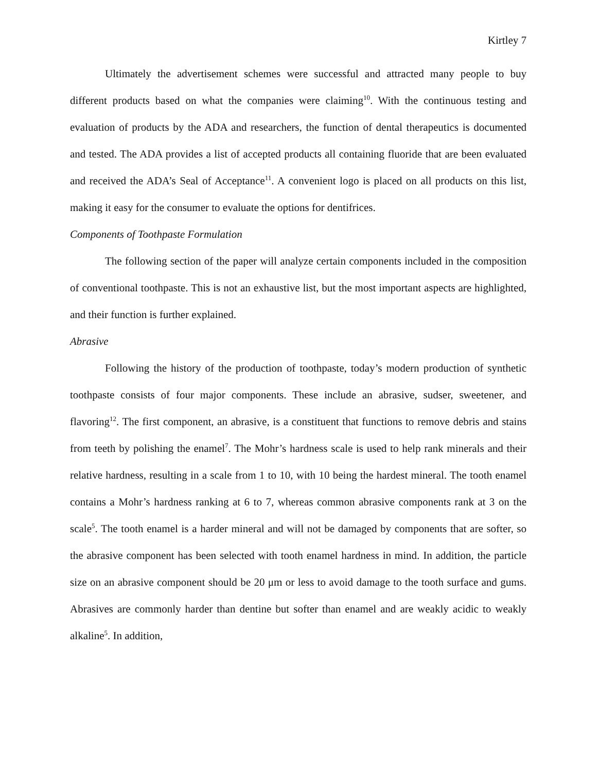Kirtley 7
Ultimately the advertisement schemes were successful and attracted many people to buy different products based on what the companies were claiming<sup>10</sup>. With the continuous testing and evaluation of products by the ADA and researchers, the function of dental therapeutics is documented and tested. The ADA provides a list of accepted products all containing fluoride that are been evaluated and received the ADA’s Seal of Acceptance<sup>11</sup>. A convenient logo is placed on all products on this list, making it easy for the consumer to evaluate the options for dentifrices.
Components of Toothpaste Formulation
The following section of the paper will analyze certain components included in the composition of conventional toothpaste. This is not an exhaustive list, but the most important aspects are highlighted, and their function is further explained.
Abrasive
Following the history of the production of toothpaste, today’s modern production of synthetic toothpaste consists of four major components. These include an abrasive, sudser, sweetener, and flavoring<sup>12</sup>. The first component, an abrasive, is a constituent that functions to remove debris and stains from teeth by polishing the enamel<sup>7</sup>. The Mohr’s hardness scale is used to help rank minerals and their relative hardness, resulting in a scale from 1 to 10, with 10 being the hardest mineral. The tooth enamel contains a Mohr’s hardness ranking at 6 to 7, whereas common abrasive components rank at 3 on the scale<sup>5</sup>. The tooth enamel is a harder mineral and will not be damaged by components that are softer, so the abrasive component has been selected with tooth enamel hardness in mind. In addition, the particle size on an abrasive component should be 20 μm or less to avoid damage to the tooth surface and gums. Abrasives are commonly harder than dentine but softer than enamel and are weakly acidic to weakly alkaline<sup>5</sup>. In addition,